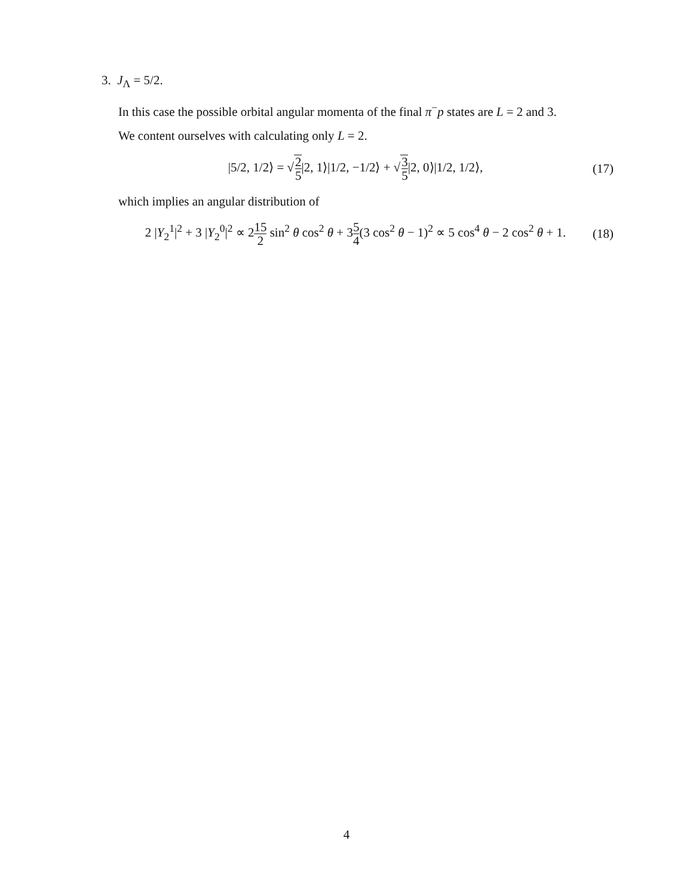3. J<sub>Λ</sub> = 5/2.
In this case the possible orbital angular momenta of the final π<sup>−</sup>p states are L = 2 and 3.
We content ourselves with calculating only L = 2.
|5/2, 1/2⟩ = √2 5|2, 1⟩|1/2, −1/2⟩ + √3 5|2, 0⟩|1/2, 1/2⟩,
(17)
which implies an angular distribution of
2 |Y<sub>2</sub><sup>1</sup>|<sup>2</sup> + 3 |Y<sub>2</sub><sup>0</sup>|<sup>2</sup> ∝ 215 2 sin<sup>2</sup> θ cos<sup>2</sup> θ + 35 4(3 cos<sup>2</sup> θ − 1)<sup>2</sup> ∝ 5 cos<sup>4</sup> θ − 2 cos<sup>2</sup> θ + 1.
(18)
4